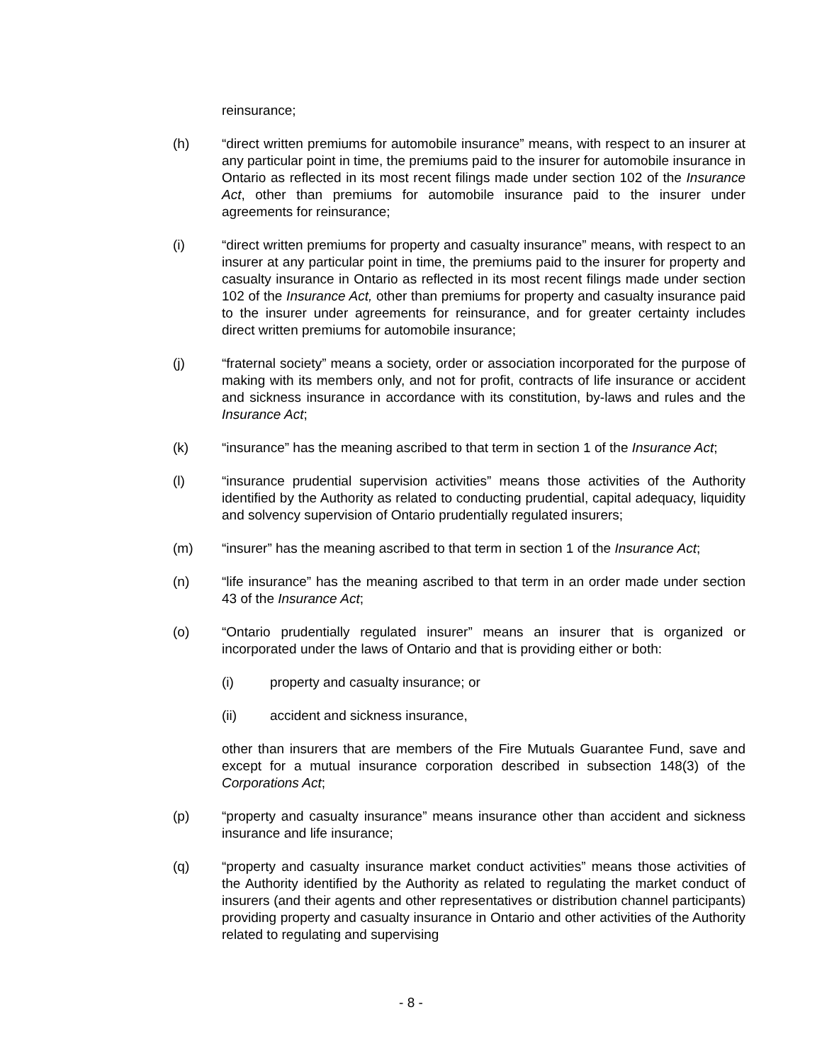reinsurance;
(h) “direct written premiums for automobile insurance” means, with respect to an insurer at any particular point in time, the premiums paid to the insurer for automobile insurance in Ontario as reflected in its most recent filings made under section 102 of the Insurance Act, other than premiums for automobile insurance paid to the insurer under agreements for reinsurance;
(i) “direct written premiums for property and casualty insurance” means, with respect to an insurer at any particular point in time, the premiums paid to the insurer for property and casualty insurance in Ontario as reflected in its most recent filings made under section 102 of the Insurance Act, other than premiums for property and casualty insurance paid to the insurer under agreements for reinsurance, and for greater certainty includes direct written premiums for automobile insurance;
(j) “fraternal society” means a society, order or association incorporated for the purpose of making with its members only, and not for profit, contracts of life insurance or accident and sickness insurance in accordance with its constitution, by-laws and rules and the Insurance Act;
(k) “insurance” has the meaning ascribed to that term in section 1 of the Insurance Act;
(l) “insurance prudential supervision activities” means those activities of the Authority identified by the Authority as related to conducting prudential, capital adequacy, liquidity and solvency supervision of Ontario prudentially regulated insurers;
(m) “insurer” has the meaning ascribed to that term in section 1 of the Insurance Act;
(n) “life insurance” has the meaning ascribed to that term in an order made under section 43 of the Insurance Act;
(o) “Ontario prudentially regulated insurer” means an insurer that is organized or incorporated under the laws of Ontario and that is providing either or both:
(i) property and casualty insurance; or
(ii) accident and sickness insurance,
other than insurers that are members of the Fire Mutuals Guarantee Fund, save and except for a mutual insurance corporation described in subsection 148(3) of the Corporations Act;
(p) “property and casualty insurance” means insurance other than accident and sickness insurance and life insurance;
(q) “property and casualty insurance market conduct activities” means those activities of the Authority identified by the Authority as related to regulating the market conduct of insurers (and their agents and other representatives or distribution channel participants) providing property and casualty insurance in Ontario and other activities of the Authority related to regulating and supervising
- 8 -